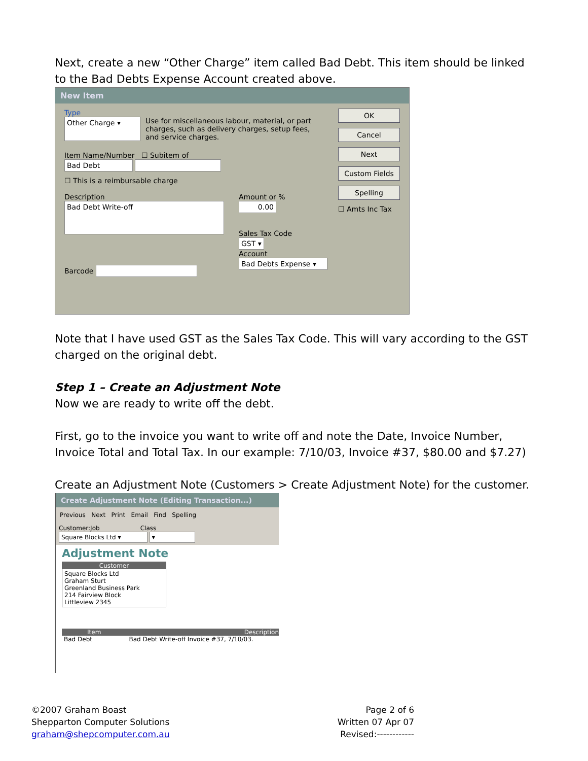Next, create a new “Other Charge” item called Bad Debt. This item should be linked to the Bad Debts Expense Account created above.
New Item
Type
Other Charge ▾ Use for miscellaneous labour, material, or part charges, such as delivery charges, setup fees, and service charges.
Item Name/Number ☐ Subitem of
Bad Debt
☐ This is a reimbursable charge
Description
Bad Debt Write-off
Barcode
Amount or %
0.00
Sales Tax Code
GST ▾
Account
Bad Debts Expense ▾
OK
Cancel
Next
Custom Fields
Spelling
☐ Amts Inc Tax
Note that I have used GST as the Sales Tax Code. This will vary according to the GST charged on the original debt.
Step 1 – Create an Adjustment Note
Now we are ready to write off the debt.
First, go to the invoice you want to write off and note the Date, Invoice Number, Invoice Total and Total Tax. In our example: 7/10/03, Invoice #37, $80.00 and $7.27)
Create an Adjustment Note (Customers > Create Adjustment Note) for the customer.
Create Adjustment Note (Editing Transaction...)
Previous Next Print Email Find Spelling
Customer:Job Class
Square Blocks Ltd ▾ ▾
Adjustment Note
Customer
Square Blocks Ltd
Graham Sturt
Greenland Business Park
214 Fairview Block
Littleview 2345
Item Description
Bad Debt Bad Debt Write-off Invoice #37, 7/10/03.
©2007 Graham Boast
Shepparton Computer Solutions
graham@shepcomputer.com.au
Page 2 of 6
Written 07 Apr 07
Revised:------------